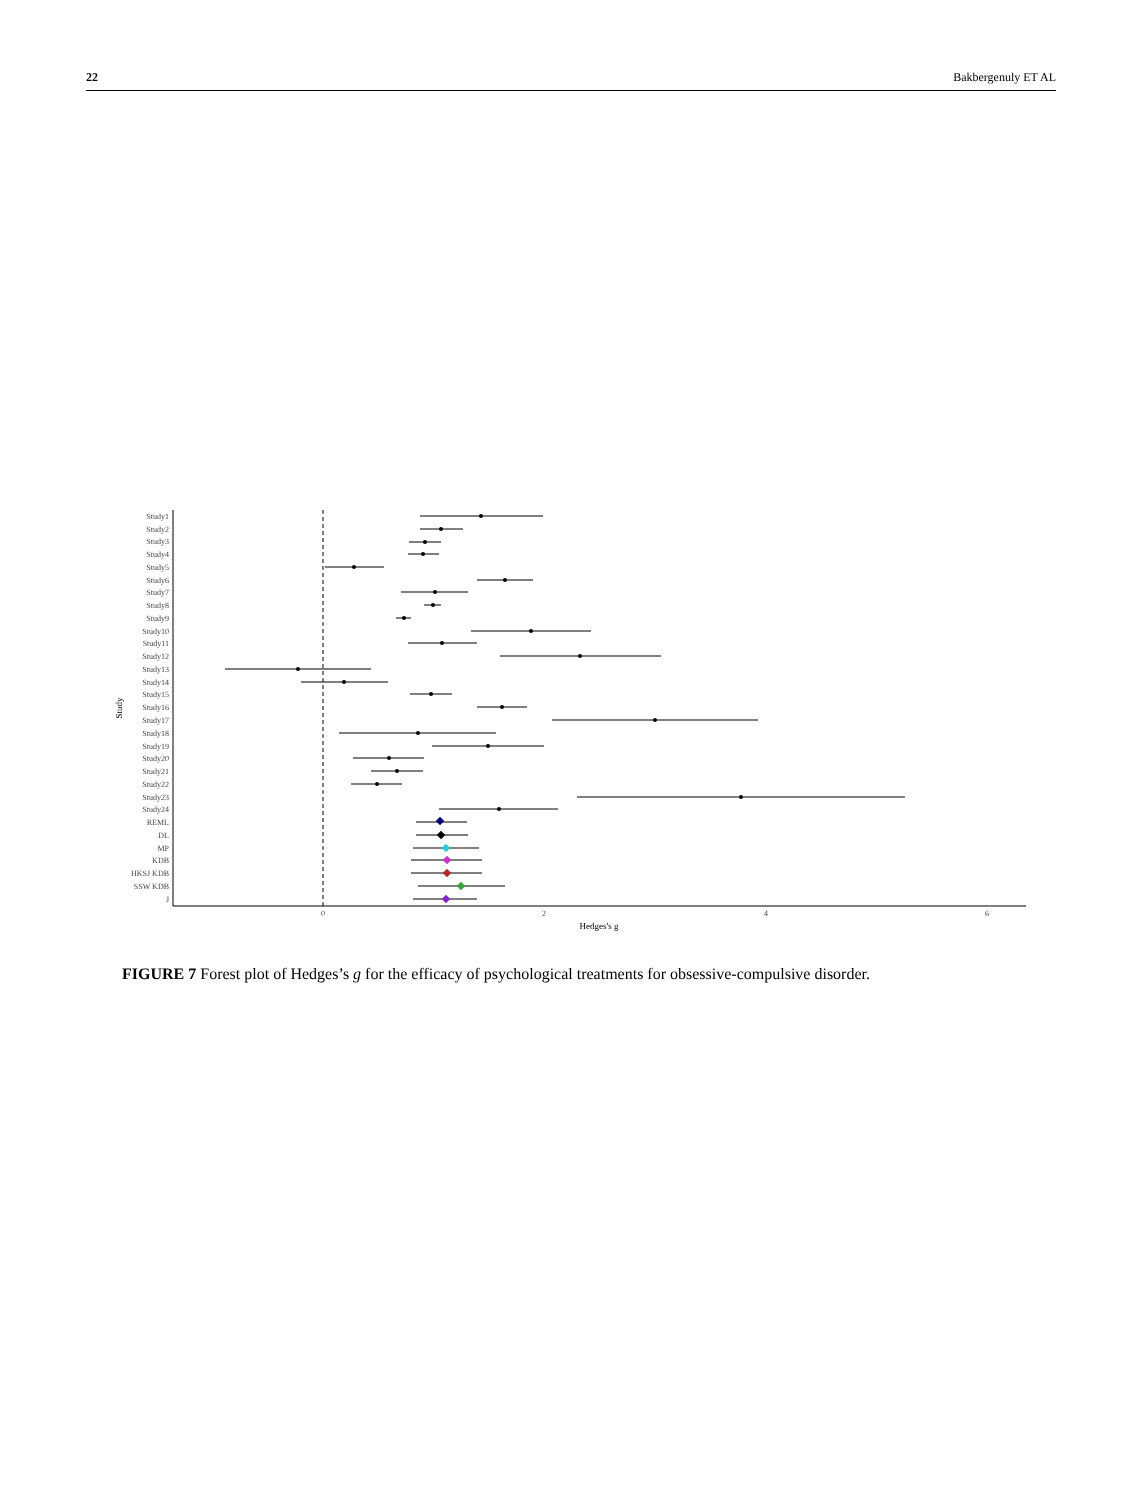22 Bakbergenuly ET AL
Study1
Study2
Study3
Study4
Study5
Study6
Study7
Study8
Study9
Study10
Study11
Study12
Study13
Study14
Study15
Study16
Study17
Study18
Study19
Study20
Study21
Study22
Study23
Study24
REML
DL
MP
KDB
HKSJ KDB
SSW KDB
J
0
2
4
6
Hedges's g
Study
FIGURE 7 Forest plot of Hedges’s g for the efficacy of psychological treatments for obsessive-compulsive disorder.